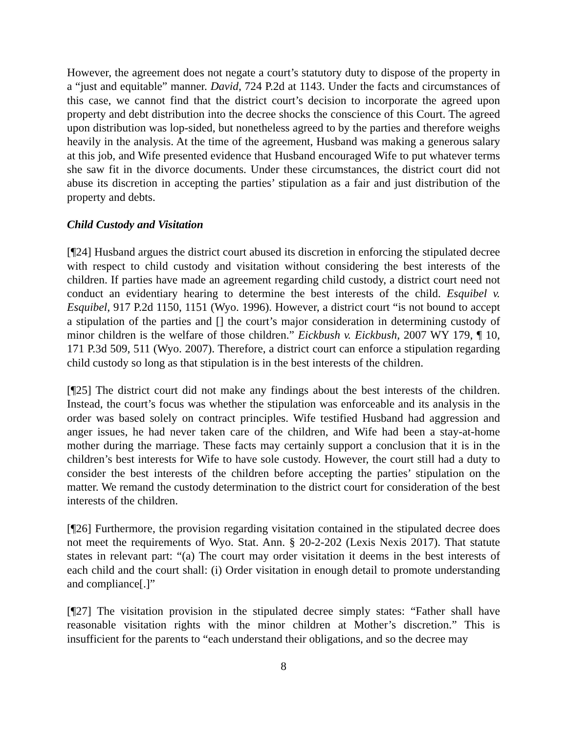However, the agreement does not negate a court’s statutory duty to dispose of the property in a “just and equitable” manner. David, 724 P.2d at 1143. Under the facts and circumstances of this case, we cannot find that the district court’s decision to incorporate the agreed upon property and debt distribution into the decree shocks the conscience of this Court. The agreed upon distribution was lop-sided, but nonetheless agreed to by the parties and therefore weighs heavily in the analysis. At the time of the agreement, Husband was making a generous salary at this job, and Wife presented evidence that Husband encouraged Wife to put whatever terms she saw fit in the divorce documents. Under these circumstances, the district court did not abuse its discretion in accepting the parties’ stipulation as a fair and just distribution of the property and debts.
Child Custody and Visitation
[¶24] Husband argues the district court abused its discretion in enforcing the stipulated decree with respect to child custody and visitation without considering the best interests of the children. If parties have made an agreement regarding child custody, a district court need not conduct an evidentiary hearing to determine the best interests of the child. Esquibel v. Esquibel, 917 P.2d 1150, 1151 (Wyo. 1996). However, a district court “is not bound to accept a stipulation of the parties and [] the court’s major consideration in determining custody of minor children is the welfare of those children.” Eickbush v. Eickbush, 2007 WY 179, ¶ 10, 171 P.3d 509, 511 (Wyo. 2007). Therefore, a district court can enforce a stipulation regarding child custody so long as that stipulation is in the best interests of the children.
[¶25] The district court did not make any findings about the best interests of the children. Instead, the court’s focus was whether the stipulation was enforceable and its analysis in the order was based solely on contract principles. Wife testified Husband had aggression and anger issues, he had never taken care of the children, and Wife had been a stay-at-home mother during the marriage. These facts may certainly support a conclusion that it is in the children’s best interests for Wife to have sole custody. However, the court still had a duty to consider the best interests of the children before accepting the parties’ stipulation on the matter. We remand the custody determination to the district court for consideration of the best interests of the children.
[¶26] Furthermore, the provision regarding visitation contained in the stipulated decree does not meet the requirements of Wyo. Stat. Ann. § 20-2-202 (Lexis Nexis 2017). That statute states in relevant part: “(a) The court may order visitation it deems in the best interests of each child and the court shall: (i) Order visitation in enough detail to promote understanding and compliance[.]”
[¶27] The visitation provision in the stipulated decree simply states: “Father shall have reasonable visitation rights with the minor children at Mother’s discretion.” This is insufficient for the parents to “each understand their obligations, and so the decree may
8